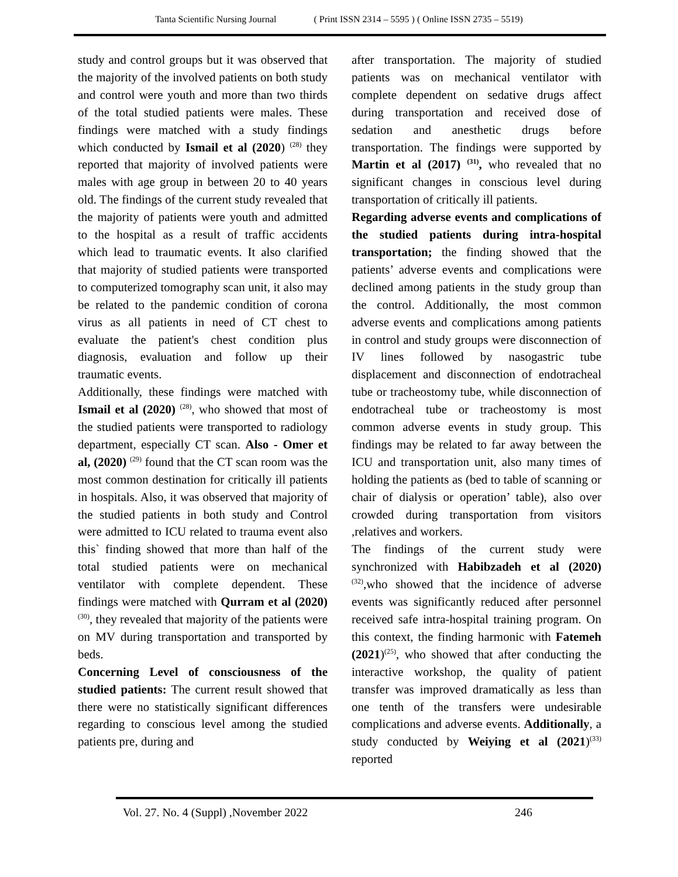Tanta Scientific Nursing Journal ( Print ISSN 2314 – 5595 ) ( Online ISSN 2735 – 5519)
study and control groups but it was observed that the majority of the involved patients on both study and control were youth and more than two thirds of the total studied patients were males. These findings were matched with a study findings which conducted by Ismail et al (2020) <sup>(28)</sup> they reported that majority of involved patients were males with age group in between 20 to 40 years old. The findings of the current study revealed that the majority of patients were youth and admitted to the hospital as a result of traffic accidents which lead to traumatic events. It also clarified that majority of studied patients were transported to computerized tomography scan unit, it also may be related to the pandemic condition of corona virus as all patients in need of CT chest to evaluate the patient's chest condition plus diagnosis, evaluation and follow up their traumatic events.
Additionally, these findings were matched with Ismail et al (2020) <sup>(28)</sup>, who showed that most of the studied patients were transported to radiology department, especially CT scan. Also - Omer et al, (2020) <sup>(29)</sup> found that the CT scan room was the most common destination for critically ill patients in hospitals. Also, it was observed that majority of the studied patients in both study and Control were admitted to ICU related to trauma event also this` finding showed that more than half of the total studied patients were on mechanical ventilator with complete dependent. These findings were matched with Qurram et al (2020) <sup>(30)</sup>, they revealed that majority of the patients were on MV during transportation and transported by beds.
Concerning Level of consciousness of the studied patients: The current result showed that there were no statistically significant differences regarding to conscious level among the studied patients pre, during and
after transportation. The majority of studied patients was on mechanical ventilator with complete dependent on sedative drugs affect during transportation and received dose of sedation and anesthetic drugs before transportation. The findings were supported by Martin et al (2017) <sup>(31)</sup>, who revealed that no significant changes in conscious level during transportation of critically ill patients.
Regarding adverse events and complications of the studied patients during intra-hospital transportation; the finding showed that the patients’ adverse events and complications were declined among patients in the study group than the control. Additionally, the most common adverse events and complications among patients in control and study groups were disconnection of IV lines followed by nasogastric tube displacement and disconnection of endotracheal tube or tracheostomy tube, while disconnection of endotracheal tube or tracheostomy is most common adverse events in study group. This findings may be related to far away between the ICU and transportation unit, also many times of holding the patients as (bed to table of scanning or chair of dialysis or operation’ table), also over crowded during transportation from visitors ,relatives and workers.
The findings of the current study were synchronized with Habibzadeh et al (2020)<sup>(32)</sup>,who showed that the incidence of adverse events was significantly reduced after personnel received safe intra-hospital training program. On this context, the finding harmonic with Fatemeh (2021)<sup>(25)</sup>, who showed that after conducting the interactive workshop, the quality of patient transfer was improved dramatically as less than one tenth of the transfers were undesirable complications and adverse events. Additionally, a study conducted by Weiying et al (2021)<sup>(33)</sup> reported
Vol. 27. No. 4 (Suppl) ,November 2022 246